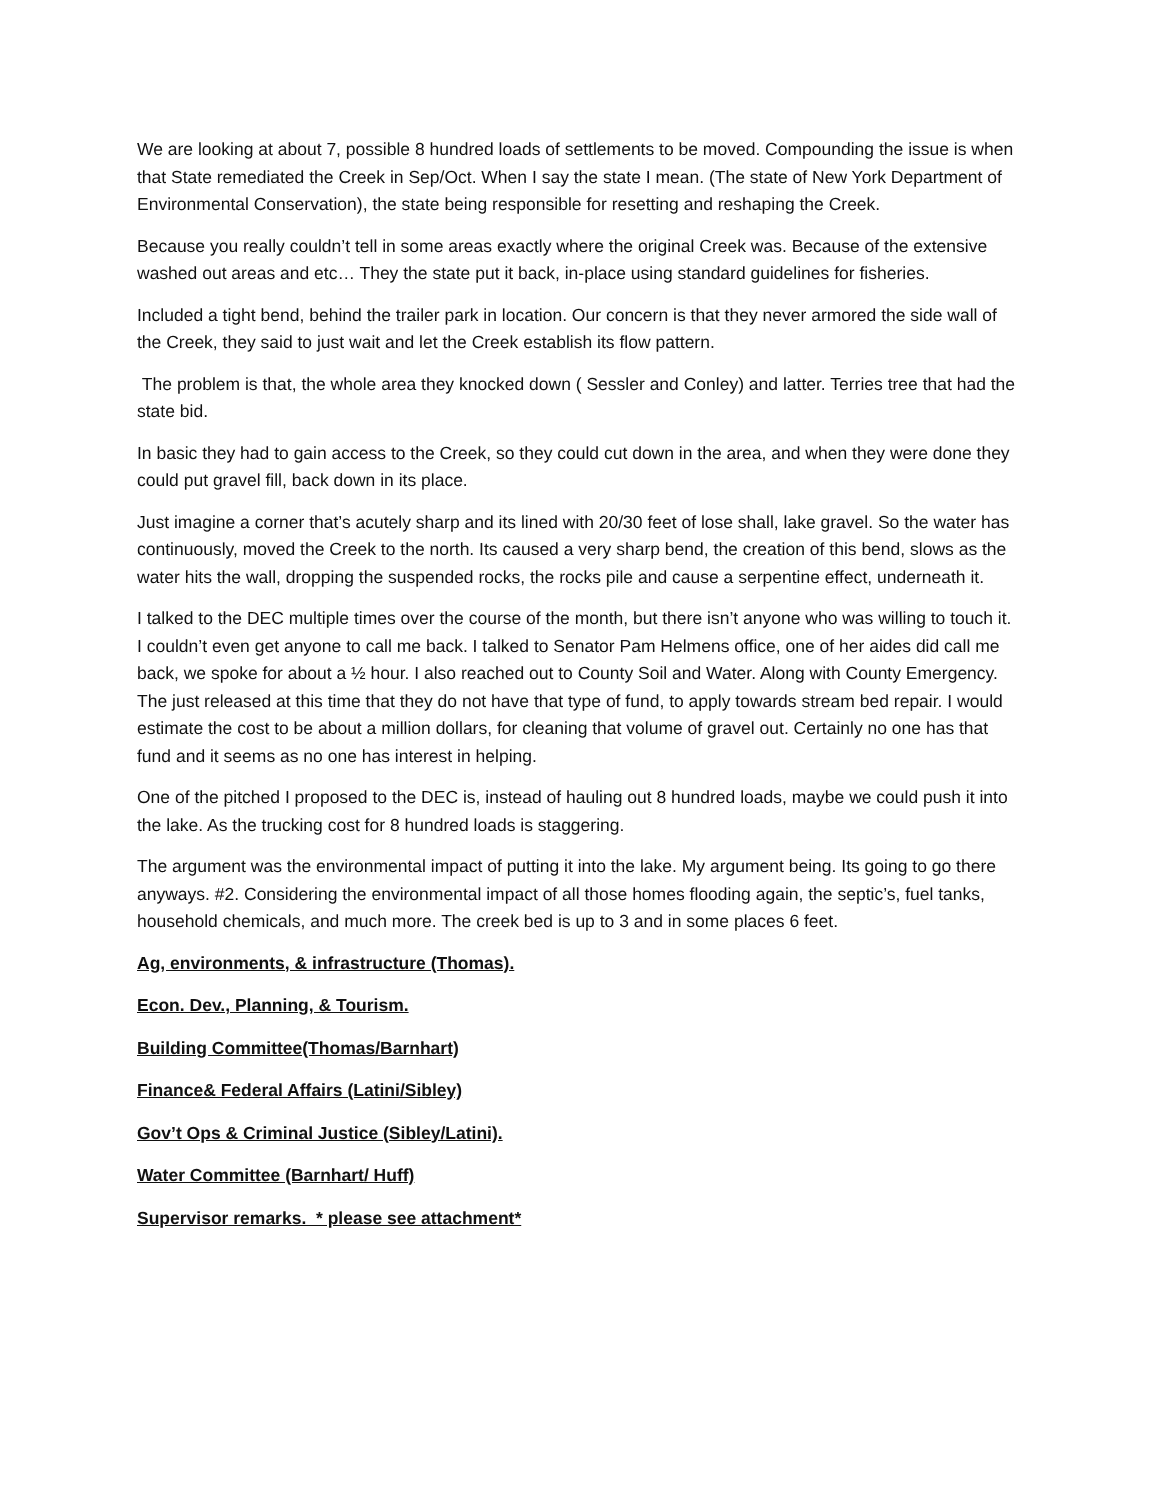We are looking at about 7, possible 8 hundred loads of settlements to be moved. Compounding the issue is when that State remediated the Creek in Sep/Oct. When I say the state I mean. (The state of New York Department of Environmental Conservation), the state being responsible for resetting and reshaping the Creek.
Because you really couldn’t tell in some areas exactly where the original Creek was. Because of the extensive washed out areas and etc… They the state put it back, in-place using standard guidelines for fisheries.
Included a tight bend, behind the trailer park in location. Our concern is that they never armored the side wall of the Creek, they said to just wait and let the Creek establish its flow pattern.
The problem is that, the whole area they knocked down ( Sessler and Conley) and latter. Terries tree that had the state bid.
In basic they had to gain access to the Creek, so they could cut down in the area, and when they were done they could put gravel fill, back down in its place.
Just imagine a corner that’s acutely sharp and its lined with 20/30 feet of lose shall, lake gravel. So the water has continuously, moved the Creek to the north. Its caused a very sharp bend, the creation of this bend, slows as the water hits the wall, dropping the suspended rocks, the rocks pile and cause a serpentine effect, underneath it.
I talked to the DEC multiple times over the course of the month, but there isn’t anyone who was willing to touch it. I couldn’t even get anyone to call me back. I talked to Senator Pam Helmens office, one of her aides did call me back, we spoke for about a ½ hour. I also reached out to County Soil and Water. Along with County Emergency. The just released at this time that they do not have that type of fund, to apply towards stream bed repair. I would estimate the cost to be about a million dollars, for cleaning that volume of gravel out. Certainly no one has that fund and it seems as no one has interest in helping.
One of the pitched I proposed to the DEC is, instead of hauling out 8 hundred loads, maybe we could push it into the lake. As the trucking cost for 8 hundred loads is staggering.
The argument was the environmental impact of putting it into the lake. My argument being. Its going to go there anyways. #2. Considering the environmental impact of all those homes flooding again, the septic’s, fuel tanks, household chemicals, and much more. The creek bed is up to 3 and in some places 6 feet.
Ag, environments, & infrastructure (Thomas).
Econ. Dev., Planning, & Tourism.
Building Committee(Thomas/Barnhart)
Finance& Federal Affairs (Latini/Sibley)
Gov’t Ops & Criminal Justice (Sibley/Latini).
Water Committee (Barnhart/ Huff)
Supervisor remarks. * please see attachment*